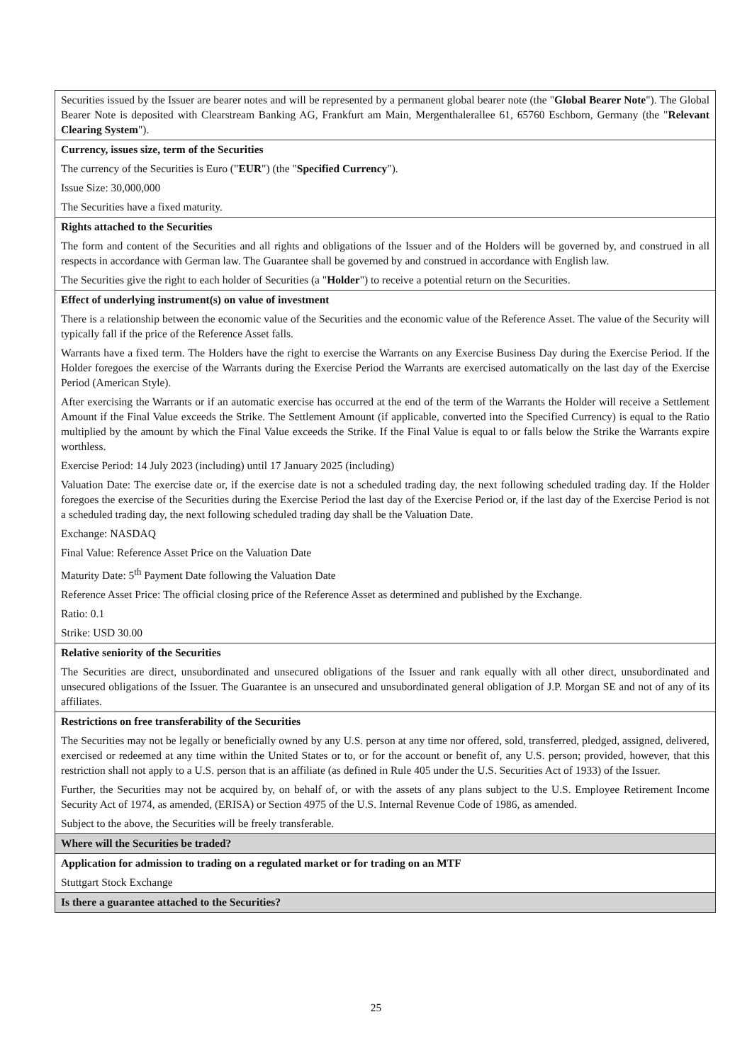| Securities issued by the Issuer are bearer notes and will be represented by a permanent global bearer note (the " Global Bearer Note "). The Global Bearer Note is deposited with Clearstream Banking AG, Frankfurt am Main, Mergenthalerallee 61, 65760 Eschborn, Germany (the " Relevant Clearing System "). |
| Currency, issues size, term of the Securities The currency of the Securities is Euro (" EUR ") (the " Specified Currency "). Issue Size: 30,000,000 The Securities have a fixed maturity. |
| Rights attached to the Securities The form and content of the Securities and all rights and obligations of the Issuer and of the Holders will be governed by, and construed in all respects in accordance with German law. The Guarantee shall be governed by and construed in accordance with English law. The Securities give the right to each holder of Securities (a " Holder ") to receive a potential return on the Securities. |
| Effect of underlying instrument(s) on value of investment There is a relationship between the economic value of the Securities and the economic value of the Reference Asset. The value of the Security will typically fall if the price of the Reference Asset falls. Warrants have a fixed term. The Holders have the right to exercise the Warrants on any Exercise Business Day during the Exercise Period. If the Holder foregoes the exercise of the Warrants during the Exercise Period the Warrants are exercised automatically on the last day of the Exercise Period (American Style). After exercising the Warrants or if an automatic exercise has occurred at the end of the term of the Warrants the Holder will receive a Settlement Amount if the Final Value exceeds the Strike. The Settlement Amount (if applicable, converted into the Specified Currency) is equal to the Ratio multiplied by the amount by which the Final Value exceeds the Strike. If the Final Value is equal to or falls below the Strike the Warrants expire worthless. Exercise Period: 14 July 2023 (including) until 17 January 2025 (including) Valuation Date: The exercise date or, if the exercise date is not a scheduled trading day, the next following scheduled trading day. If the Holder foregoes the exercise of the Securities during the Exercise Period the last day of the Exercise Period or, if the last day of the Exercise Period is not a scheduled trading day, the next following scheduled trading day shall be the Valuation Date. Exchange: NASDAQ Final Value: Reference Asset Price on the Valuation Date Maturity Date: 5<sup>th</sup> Payment Date following the Valuation Date Reference Asset Price: The official closing price of the Reference Asset as determined and published by the Exchange. Ratio: 0.1 Strike: USD 30.00 |
| Relative seniority of the Securities The Securities are direct, unsubordinated and unsecured obligations of the Issuer and rank equally with all other direct, unsubordinated and unsecured obligations of the Issuer. The Guarantee is an unsecured and unsubordinated general obligation of J.P. Morgan SE and not of any of its affiliates. |
| Restrictions on free transferability of the Securities The Securities may not be legally or beneficially owned by any U.S. person at any time nor offered, sold, transferred, pledged, assigned, delivered, exercised or redeemed at any time within the United States or to, or for the account or benefit of, any U.S. person; provided, however, that this restriction shall not apply to a U.S. person that is an affiliate (as defined in Rule 405 under the U.S. Securities Act of 1933) of the Issuer. Further, the Securities may not be acquired by, on behalf of, or with the assets of any plans subject to the U.S. Employee Retirement Income Security Act of 1974, as amended, (ERISA) or Section 4975 of the U.S. Internal Revenue Code of 1986, as amended. Subject to the above, the Securities will be freely transferable. |
| Where will the Securities be traded? |
| Application for admission to trading on a regulated market or for trading on an MTF Stuttgart Stock Exchange |
| Is there a guarantee attached to the Securities? |
25